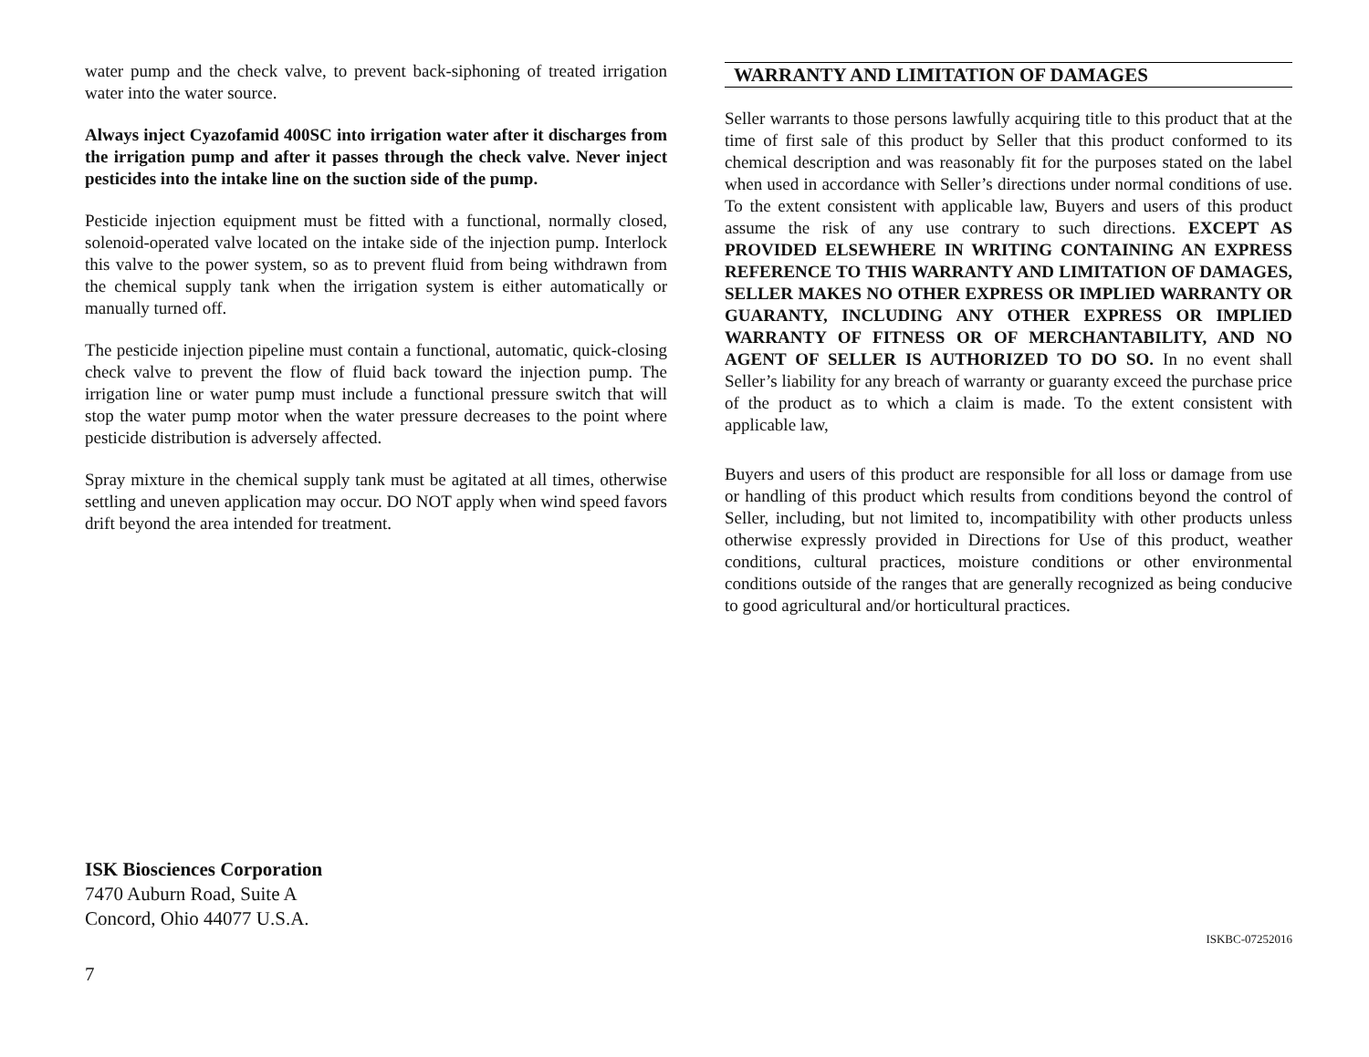water pump and the check valve, to prevent back-siphoning of treated irrigation water into the water source.
Always inject Cyazofamid 400SC into irrigation water after it discharges from the irrigation pump and after it passes through the check valve. Never inject pesticides into the intake line on the suction side of the pump.
Pesticide injection equipment must be fitted with a functional, normally closed, solenoid-operated valve located on the intake side of the injection pump. Interlock this valve to the power system, so as to prevent fluid from being withdrawn from the chemical supply tank when the irrigation system is either automatically or manually turned off.
The pesticide injection pipeline must contain a functional, automatic, quick-closing check valve to prevent the flow of fluid back toward the injection pump. The irrigation line or water pump must include a functional pressure switch that will stop the water pump motor when the water pressure decreases to the point where pesticide distribution is adversely affected.
Spray mixture in the chemical supply tank must be agitated at all times, otherwise settling and uneven application may occur. DO NOT apply when wind speed favors drift beyond the area intended for treatment.
ISK Biosciences Corporation
7470 Auburn Road, Suite A
Concord, Ohio 44077 U.S.A.
7
WARRANTY AND LIMITATION OF DAMAGES
Seller warrants to those persons lawfully acquiring title to this product that at the time of first sale of this product by Seller that this product conformed to its chemical description and was reasonably fit for the purposes stated on the label when used in accordance with Seller’s directions under normal conditions of use. To the extent consistent with applicable law, Buyers and users of this product assume the risk of any use contrary to such directions. EXCEPT AS PROVIDED ELSEWHERE IN WRITING CONTAINING AN EXPRESS REFERENCE TO THIS WARRANTY AND LIMITATION OF DAMAGES, SELLER MAKES NO OTHER EXPRESS OR IMPLIED WARRANTY OR GUARANTY, INCLUDING ANY OTHER EXPRESS OR IMPLIED WARRANTY OF FITNESS OR OF MERCHANTABILITY, AND NO AGENT OF SELLER IS AUTHORIZED TO DO SO. In no event shall Seller’s liability for any breach of warranty or guaranty exceed the purchase price of the product as to which a claim is made. To the extent consistent with applicable law,
Buyers and users of this product are responsible for all loss or damage from use or handling of this product which results from conditions beyond the control of Seller, including, but not limited to, incompatibility with other products unless otherwise expressly provided in Directions for Use of this product, weather conditions, cultural practices, moisture conditions or other environmental conditions outside of the ranges that are generally recognized as being conducive to good agricultural and/or horticultural practices.
ISKBC-07252016